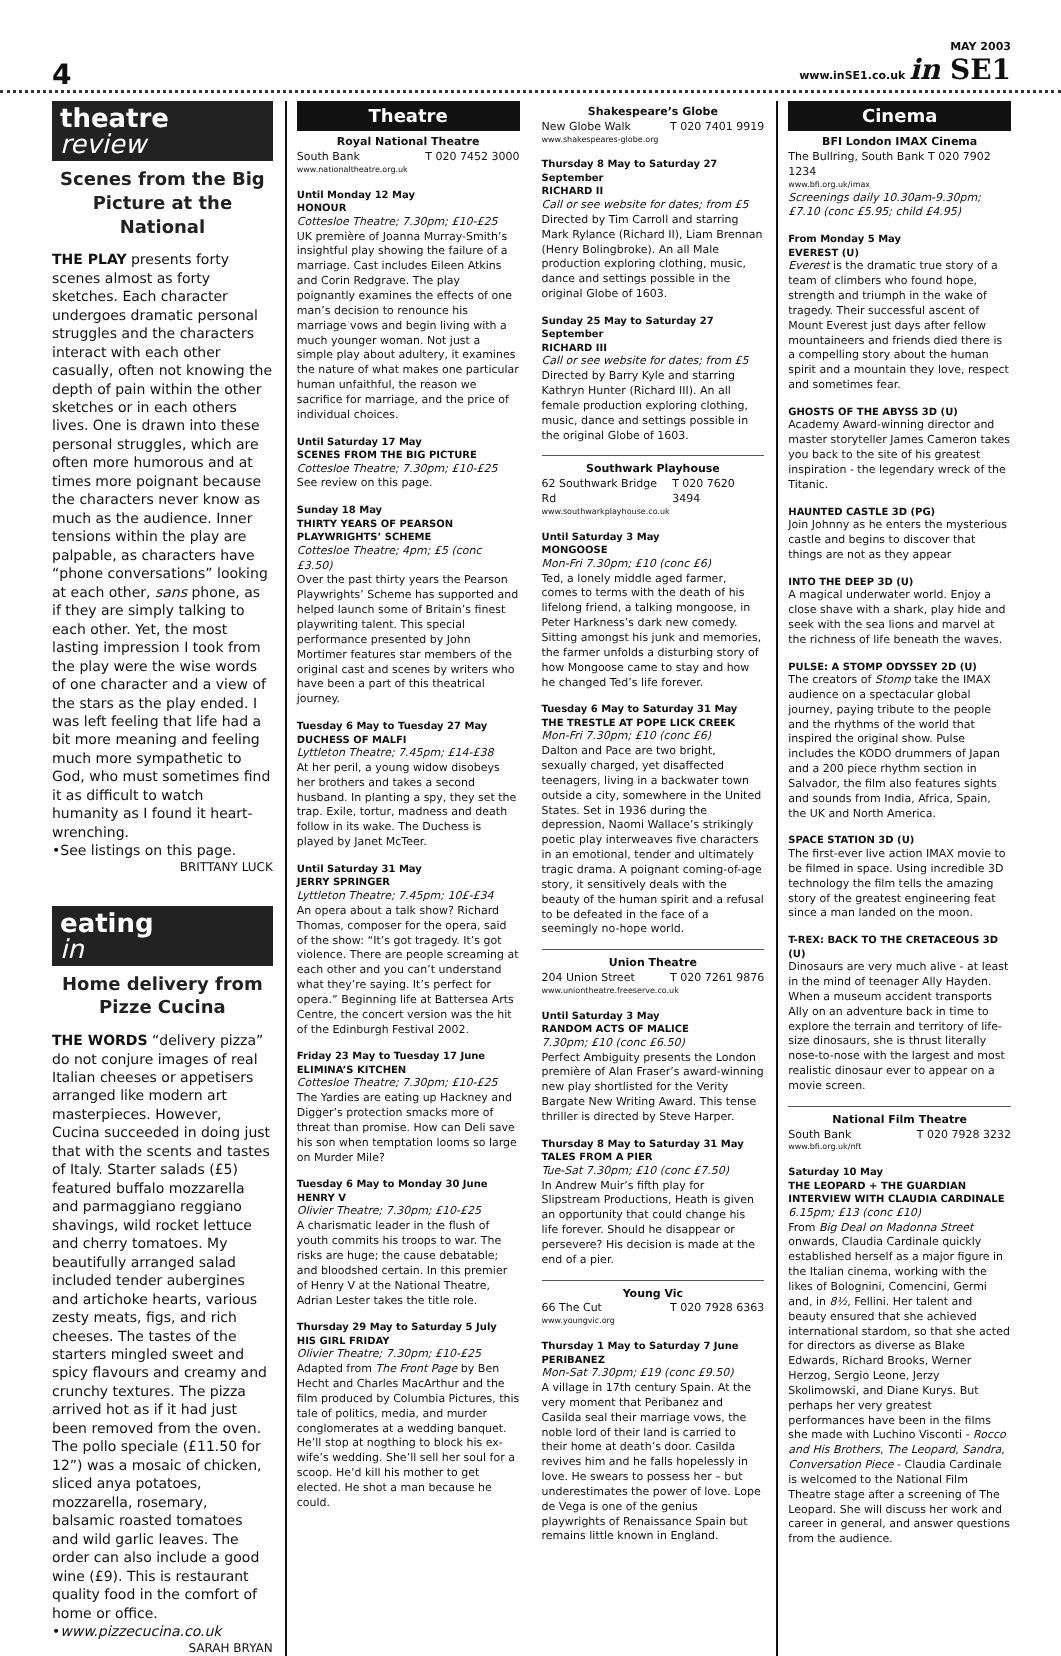4
MAY 2003
www.inSE1.co.uk in SE1
theatre
review
Scenes from the Big Picture at the National
THE PLAY presents forty scenes almost as forty sketches. Each character undergoes dramatic personal struggles and the characters interact with each other casually, often not knowing the depth of pain within the other sketches or in each others lives. One is drawn into these personal struggles, which are often more humorous and at times more poignant because the characters never know as much as the audience. Inner tensions within the play are palpable, as characters have “phone conversations” looking at each other, sans phone, as if they are simply talking to each other. Yet, the most lasting impression I took from the play were the wise words of one character and a view of the stars as the play ended. I was left feeling that life had a bit more meaning and feeling much more sympathetic to God, who must sometimes find it as difficult to watch humanity as I found it heart-wrenching.
•See listings on this page.
BRITTANY LUCK
eating
in
Home delivery from Pizze Cucina
THE WORDS “delivery pizza” do not conjure images of real Italian cheeses or appetisers arranged like modern art masterpieces. However, Cucina succeeded in doing just that with the scents and tastes of Italy. Starter salads (£5) featured buffalo mozzarella and parmaggiano reggiano shavings, wild rocket lettuce and cherry tomatoes. My beautifully arranged salad included tender aubergines and artichoke hearts, various zesty meats, figs, and rich cheeses. The tastes of the starters mingled sweet and spicy flavours and creamy and crunchy textures. The pizza arrived hot as if it had just been removed from the oven. The pollo speciale (£11.50 for 12”) was a mosaic of chicken, sliced anya potatoes, mozzarella, rosemary, balsamic roasted tomatoes and wild garlic leaves. The order can also include a good wine (£9). This is restaurant quality food in the comfort of home or office.
•www.pizzecucina.co.uk
SARAH BRYAN
Theatre
Royal National Theatre
South Bank T 020 7452 3000
www.nationaltheatre.org.uk
Until Monday 12 May
HONOUR
Cottesloe Theatre; 7.30pm; £10-£25
UK première of Joanna Murray-Smith’s insightful play showing the failure of a marriage. Cast includes Eileen Atkins and Corin Redgrave. The play poignantly examines the effects of one man’s decision to renounce his marriage vows and begin living with a much younger woman. Not just a simple play about adultery, it examines the nature of what makes one particular human unfaithful, the reason we sacrifice for marriage, and the price of individual choices.
Until Saturday 17 May
SCENES FROM THE BIG PICTURE
Cottesloe Theatre; 7.30pm; £10-£25
See review on this page.
Sunday 18 May
THIRTY YEARS OF PEARSON PLAYWRIGHTS’ SCHEME
Cottesloe Theatre; 4pm; £5 (conc £3.50)
Over the past thirty years the Pearson Playwrights’ Scheme has supported and helped launch some of Britain’s finest playwriting talent. This special performance presented by John Mortimer features star members of the original cast and scenes by writers who have been a part of this theatrical journey.
Tuesday 6 May to Tuesday 27 May
DUCHESS OF MALFI
Lyttleton Theatre; 7.45pm; £14-£38
At her peril, a young widow disobeys her brothers and takes a second husband. In planting a spy, they set the trap. Exile, tortur, madness and death follow in its wake. The Duchess is played by Janet McTeer.
Until Saturday 31 May
JERRY SPRINGER
Lyttleton Theatre; 7.45pm; 10£-£34
An opera about a talk show? Richard Thomas, composer for the opera, said of the show: “It’s got tragedy. It’s got violence. There are people screaming at each other and you can’t understand what they’re saying. It’s perfect for opera.” Beginning life at Battersea Arts Centre, the concert version was the hit of the Edinburgh Festival 2002.
Friday 23 May to Tuesday 17 June
ELIMINA’S KITCHEN
Cottesloe Theatre; 7.30pm; £10-£25
The Yardies are eating up Hackney and Digger’s protection smacks more of threat than promise. How can Deli save his son when temptation looms so large on Murder Mile?
Tuesday 6 May to Monday 30 June
HENRY V
Olivier Theatre; 7.30pm; £10-£25
A charismatic leader in the flush of youth commits his troops to war. The risks are huge; the cause debatable; and bloodshed certain. In this premier of Henry V at the National Theatre, Adrian Lester takes the title role.
Thursday 29 May to Saturday 5 July
HIS GIRL FRIDAY
Olivier Theatre; 7.30pm; £10-£25
Adapted from The Front Page by Ben Hecht and Charles MacArthur and the film produced by Columbia Pictures, this tale of politics, media, and murder conglomerates at a wedding banquet. He’ll stop at nogthing to block his ex-wife’s wedding. She’ll sell her soul for a scoop. He’d kill his mother to get elected. He shot a man because he could.
Shakespeare’s Globe
New Globe Walk T 020 7401 9919
www.shakespeares-globe.org
Thursday 8 May to Saturday 27 September
RICHARD II
Call or see website for dates; from £5
Directed by Tim Carroll and starring Mark Rylance (Richard II), Liam Brennan (Henry Bolingbroke). An all Male production exploring clothing, music, dance and settings possible in the original Globe of 1603.
Sunday 25 May to Saturday 27 September
RICHARD III
Call or see website for dates; from £5
Directed by Barry Kyle and starring Kathryn Hunter (Richard III). An all female production exploring clothing, music, dance and settings possible in the original Globe of 1603.
Southwark Playhouse
62 Southwark Bridge Rd T 020 7620 3494
www.southwarkplayhouse.co.uk
Until Saturday 3 May
MONGOOSE
Mon-Fri 7.30pm; £10 (conc £6)
Ted, a lonely middle aged farmer, comes to terms with the death of his lifelong friend, a talking mongoose, in Peter Harkness’s dark new comedy. Sitting amongst his junk and memories, the farmer unfolds a disturbing story of how Mongoose came to stay and how he changed Ted’s life forever.
Tuesday 6 May to Saturday 31 May
THE TRESTLE AT POPE LICK CREEK
Mon-Fri 7.30pm; £10 (conc £6)
Dalton and Pace are two bright, sexually charged, yet disaffected teenagers, living in a backwater town outside a city, somewhere in the United States. Set in 1936 during the depression, Naomi Wallace’s strikingly poetic play interweaves five characters in an emotional, tender and ultimately tragic drama. A poignant coming-of-age story, it sensitively deals with the beauty of the human spirit and a refusal to be defeated in the face of a seemingly no-hope world.
Union Theatre
204 Union Street T 020 7261 9876
www.uniontheatre.freeserve.co.uk
Until Saturday 3 May
RANDOM ACTS OF MALICE
7.30pm; £10 (conc £6.50)
Perfect Ambiguity presents the London première of Alan Fraser’s award-winning new play shortlisted for the Verity Bargate New Writing Award. This tense thriller is directed by Steve Harper.
Thursday 8 May to Saturday 31 May
TALES FROM A PIER
Tue-Sat 7.30pm; £10 (conc £7.50)
In Andrew Muir’s fifth play for Slipstream Productions, Heath is given an opportunity that could change his life forever. Should he disappear or persevere? His decision is made at the end of a pier.
Young Vic
66 The Cut T 020 7928 6363
www.youngvic.org
Thursday 1 May to Saturday 7 June
PERIBANEZ
Mon-Sat 7.30pm; £19 (conc £9.50)
A village in 17th century Spain. At the very moment that Peribanez and Casilda seal their marriage vows, the noble lord of their land is carried to their home at death’s door. Casilda revives him and he falls hopelessly in love. He swears to possess her – but underestimates the power of love. Lope de Vega is one of the genius playwrights of Renaissance Spain but remains little known in England.
Cinema
BFI London IMAX Cinema
The Bullring, South Bank T 020 7902 1234
www.bfi.org.uk/imax
Screenings daily 10.30am-9.30pm; £7.10 (conc £5.95; child £4.95)
From Monday 5 May
EVEREST (U)
Everest is the dramatic true story of a team of climbers who found hope, strength and triumph in the wake of tragedy. Their successful ascent of Mount Everest just days after fellow mountaineers and friends died there is a compelling story about the human spirit and a mountain they love, respect and sometimes fear.
GHOSTS OF THE ABYSS 3D (U)
Academy Award-winning director and master storyteller James Cameron takes you back to the site of his greatest inspiration - the legendary wreck of the Titanic.
HAUNTED CASTLE 3D (PG)
Join Johnny as he enters the mysterious castle and begins to discover that things are not as they appear
INTO THE DEEP 3D (U)
A magical underwater world. Enjoy a close shave with a shark, play hide and seek with the sea lions and marvel at the richness of life beneath the waves.
PULSE: A STOMP ODYSSEY 2D (U)
The creators of Stomp take the IMAX audience on a spectacular global journey, paying tribute to the people and the rhythms of the world that inspired the original show. Pulse includes the KODO drummers of Japan and a 200 piece rhythm section in Salvador, the film also features sights and sounds from India, Africa, Spain, the UK and North America.
SPACE STATION 3D (U)
The first-ever live action IMAX movie to be filmed in space. Using incredible 3D technology the film tells the amazing story of the greatest engineering feat since a man landed on the moon.
T-REX: BACK TO THE CRETACEOUS 3D (U)
Dinosaurs are very much alive - at least in the mind of teenager Ally Hayden. When a museum accident transports Ally on an adventure back in time to explore the terrain and territory of life-size dinosaurs, she is thrust literally nose-to-nose with the largest and most realistic dinosaur ever to appear on a movie screen.
National Film Theatre
South Bank T 020 7928 3232
www.bfi.org.uk/nft
Saturday 10 May
THE LEOPARD + THE GUARDIAN INTERVIEW WITH CLAUDIA CARDINALE
6.15pm; £13 (conc £10)
From Big Deal on Madonna Street onwards, Claudia Cardinale quickly established herself as a major figure in the Italian cinema, working with the likes of Bolognini, Comencini, Germi and, in 8½, Fellini. Her talent and beauty ensured that she achieved international stardom, so that she acted for directors as diverse as Blake Edwards, Richard Brooks, Werner Herzog, Sergio Leone, Jerzy Skolimowski, and Diane Kurys. But perhaps her very greatest performances have been in the films she made with Luchino Visconti - Rocco and His Brothers, The Leopard, Sandra, Conversation Piece - Claudia Cardinale is welcomed to the National Film Theatre stage after a screening of The Leopard. She will discuss her work and career in general, and answer questions from the audience.